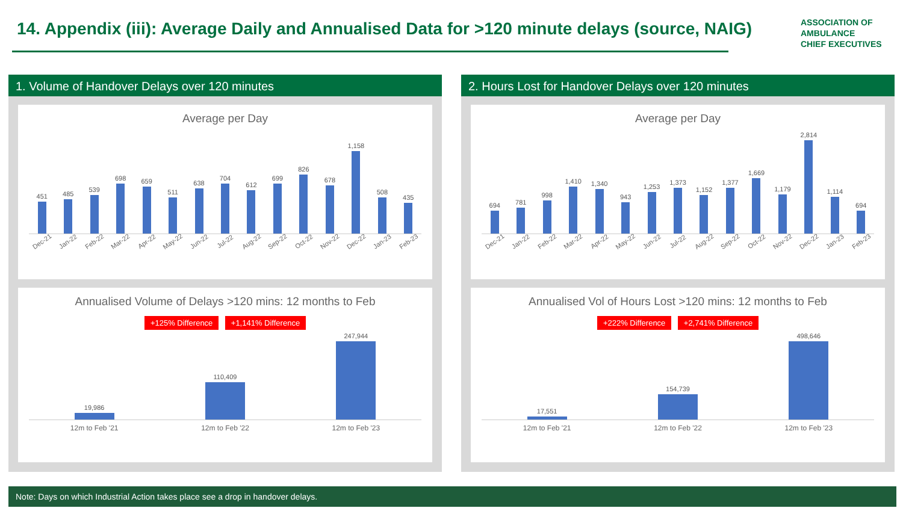14. Appendix (iii): Average Daily and Annualised Data for >120 minute delays (source, NAIG)
ASSOCIATION OF
AMBULANCE
CHIEF EXECUTIVES
1. Volume of Handover Delays over 120 minutes
Average per Day
451
485
539
698
659
511
638
704
612
699
826
678
1,158
508
435
Dec-21 Jan-22 Feb-22 Mar-22 Apr-22 May-22 Jun-22 Jul-22 Aug-22 Sep-22 Oct-22 Nov-22 Dec-22 Jan-23 Feb-23
Annualised Volume of Delays >120 mins: 12 months to Feb
+125% Difference +1,141% Difference
19,986
110,409
247,944
12m to Feb '21 12m to Feb '22 12m to Feb '23
2. Hours Lost for Handover Delays over 120 minutes
Average per Day
694
781
998
1,410
1,340
943
1,253
1,373
1,152
1,377
1,669
1,179
2,814
1,114
694
Dec-21 Jan-22 Feb-22 Mar-22 Apr-22 May-22 Jun-22 Jul-22 Aug-22 Sep-22 Oct-22 Nov-22 Dec-22 Jan-23 Feb-23
Annualised Vol of Hours Lost >120 mins: 12 months to Feb
+222% Difference +2,741% Difference
17,551
154,739
498,646
12m to Feb '21 12m to Feb '22 12m to Feb '23
Note: Days on which Industrial Action takes place see a drop in handover delays.